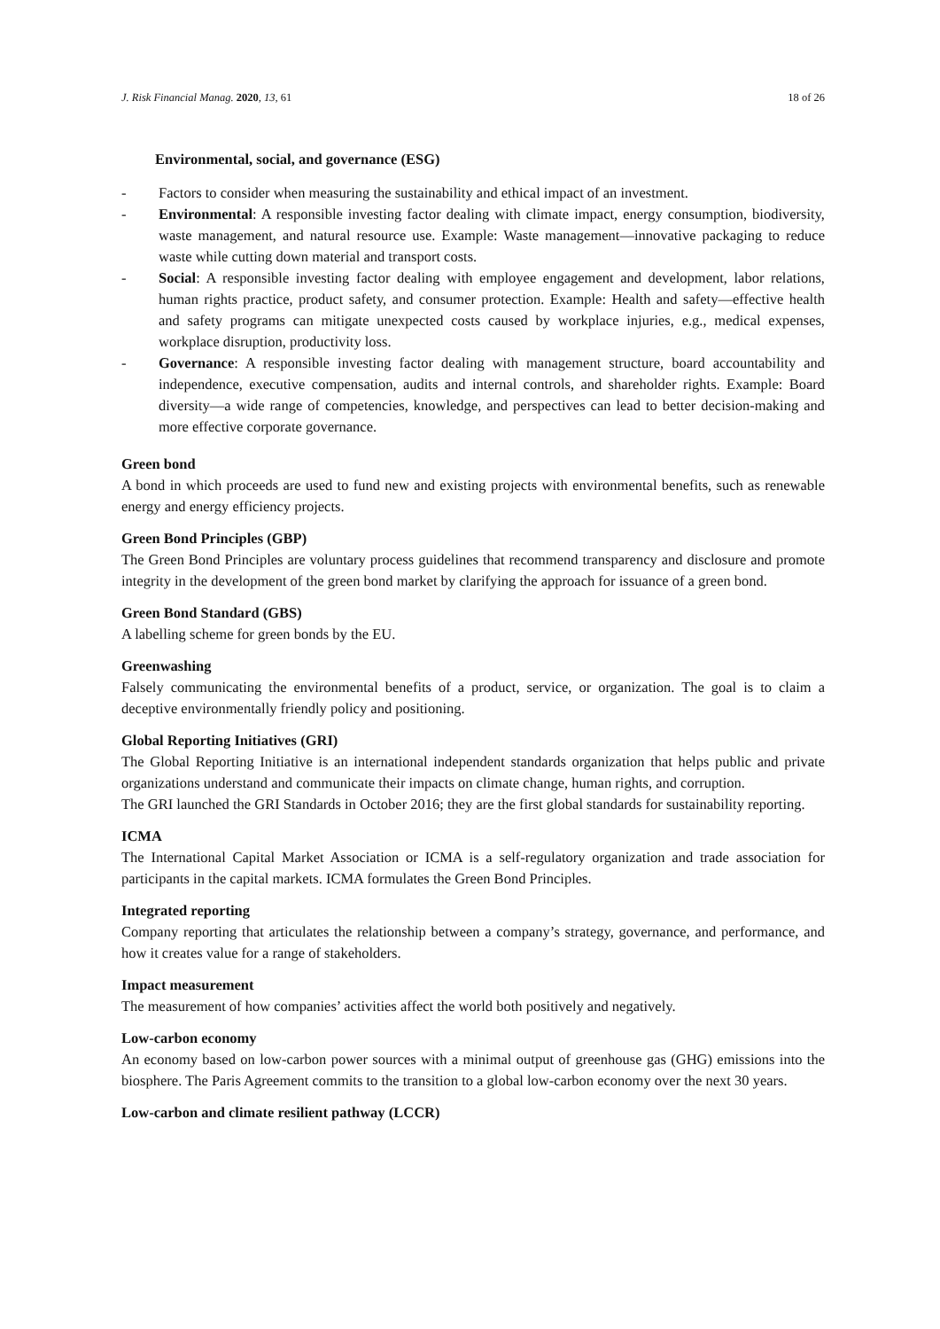J. Risk Financial Manag. 2020, 13, 61 18 of 26
Environmental, social, and governance (ESG)
- Factors to consider when measuring the sustainability and ethical impact of an investment.
- Environmental: A responsible investing factor dealing with climate impact, energy consumption, biodiversity, waste management, and natural resource use. Example: Waste management—innovative packaging to reduce waste while cutting down material and transport costs.
- Social: A responsible investing factor dealing with employee engagement and development, labor relations, human rights practice, product safety, and consumer protection. Example: Health and safety—effective health and safety programs can mitigate unexpected costs caused by workplace injuries, e.g., medical expenses, workplace disruption, productivity loss.
- Governance: A responsible investing factor dealing with management structure, board accountability and independence, executive compensation, audits and internal controls, and shareholder rights. Example: Board diversity—a wide range of competencies, knowledge, and perspectives can lead to better decision-making and more effective corporate governance.
Green bond
A bond in which proceeds are used to fund new and existing projects with environmental benefits, such as renewable energy and energy efficiency projects.
Green Bond Principles (GBP)
The Green Bond Principles are voluntary process guidelines that recommend transparency and disclosure and promote integrity in the development of the green bond market by clarifying the approach for issuance of a green bond.
Green Bond Standard (GBS)
A labelling scheme for green bonds by the EU.
Greenwashing
Falsely communicating the environmental benefits of a product, service, or organization. The goal is to claim a deceptive environmentally friendly policy and positioning.
Global Reporting Initiatives (GRI)
The Global Reporting Initiative is an international independent standards organization that helps public and private organizations understand and communicate their impacts on climate change, human rights, and corruption.
The GRI launched the GRI Standards in October 2016; they are the first global standards for sustainability reporting.
ICMA
The International Capital Market Association or ICMA is a self-regulatory organization and trade association for participants in the capital markets. ICMA formulates the Green Bond Principles.
Integrated reporting
Company reporting that articulates the relationship between a company’s strategy, governance, and performance, and how it creates value for a range of stakeholders.
Impact measurement
The measurement of how companies’ activities affect the world both positively and negatively.
Low-carbon economy
An economy based on low-carbon power sources with a minimal output of greenhouse gas (GHG) emissions into the biosphere. The Paris Agreement commits to the transition to a global low-carbon economy over the next 30 years.
Low-carbon and climate resilient pathway (LCCR)